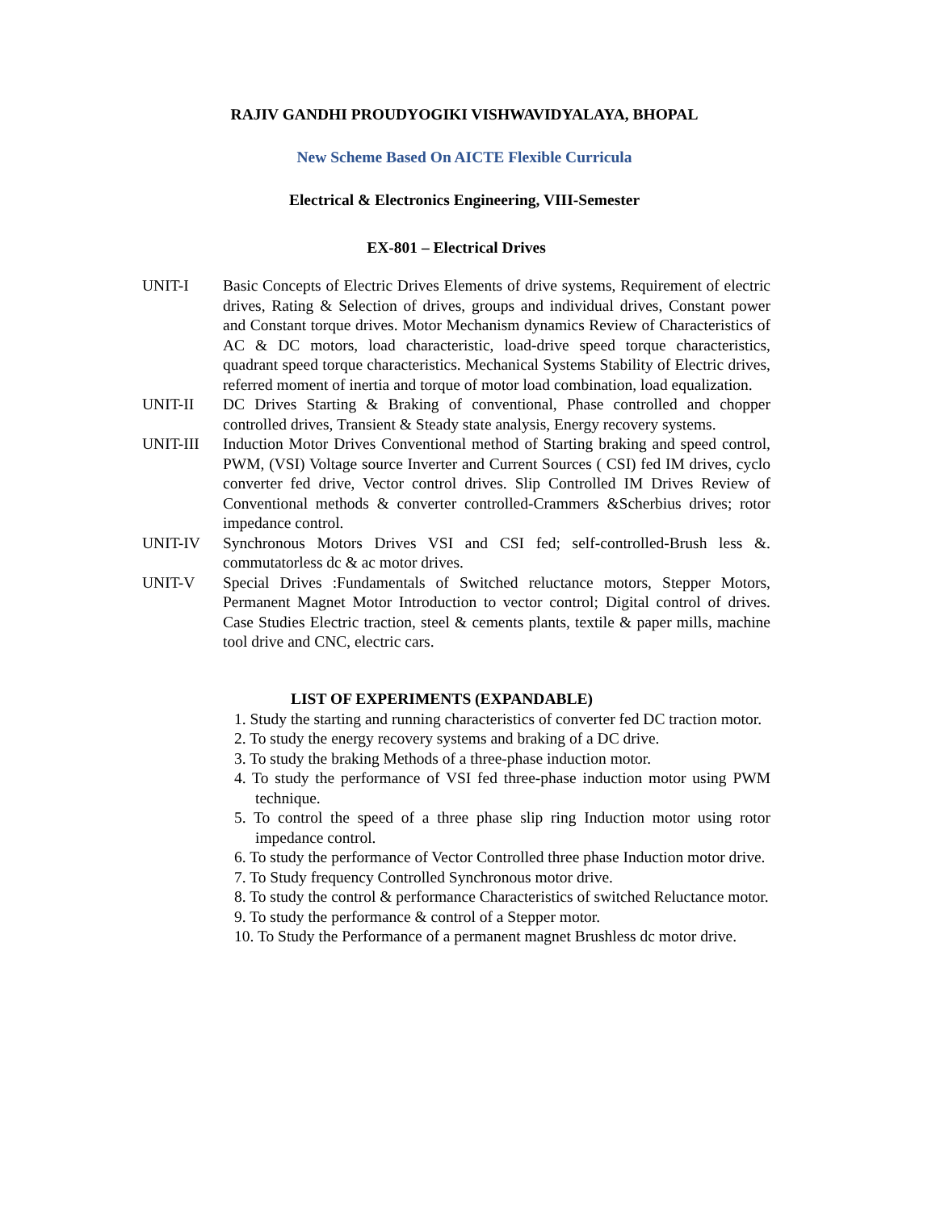RAJIV GANDHI PROUDYOGIKI VISHWAVIDYALAYA, BHOPAL
New Scheme Based On AICTE Flexible Curricula
Electrical & Electronics Engineering, VIII-Semester
EX-801 – Electrical Drives
UNIT-I Basic Concepts of Electric Drives Elements of drive systems, Requirement of electric drives, Rating & Selection of drives, groups and individual drives, Constant power and Constant torque drives. Motor Mechanism dynamics Review of Characteristics of AC & DC motors, load characteristic, load-drive speed torque characteristics, quadrant speed torque characteristics. Mechanical Systems Stability of Electric drives, referred moment of inertia and torque of motor load combination, load equalization.
UNIT-II DC Drives Starting & Braking of conventional, Phase controlled and chopper controlled drives, Transient & Steady state analysis, Energy recovery systems.
UNIT-III Induction Motor Drives Conventional method of Starting braking and speed control, PWM, (VSI) Voltage source Inverter and Current Sources ( CSI) fed IM drives, cyclo converter fed drive, Vector control drives. Slip Controlled IM Drives Review of Conventional methods & converter controlled-Crammers &Scherbius drives; rotor impedance control.
UNIT-IV Synchronous Motors Drives VSI and CSI fed; self-controlled-Brush less &. commutatorless dc & ac motor drives.
UNIT-V Special Drives :Fundamentals of Switched reluctance motors, Stepper Motors, Permanent Magnet Motor Introduction to vector control; Digital control of drives. Case Studies Electric traction, steel & cements plants, textile & paper mills, machine tool drive and CNC, electric cars.
LIST OF EXPERIMENTS (EXPANDABLE)
1. Study the starting and running characteristics of converter fed DC traction motor.
2. To study the energy recovery systems and braking of a DC drive.
3. To study the braking Methods of a three-phase induction motor.
4. To study the performance of VSI fed three-phase induction motor using PWM technique.
5. To control the speed of a three phase slip ring Induction motor using rotor impedance control.
6. To study the performance of Vector Controlled three phase Induction motor drive.
7. To Study frequency Controlled Synchronous motor drive.
8. To study the control & performance Characteristics of switched Reluctance motor.
9. To study the performance & control of a Stepper motor.
10. To Study the Performance of a permanent magnet Brushless dc motor drive.